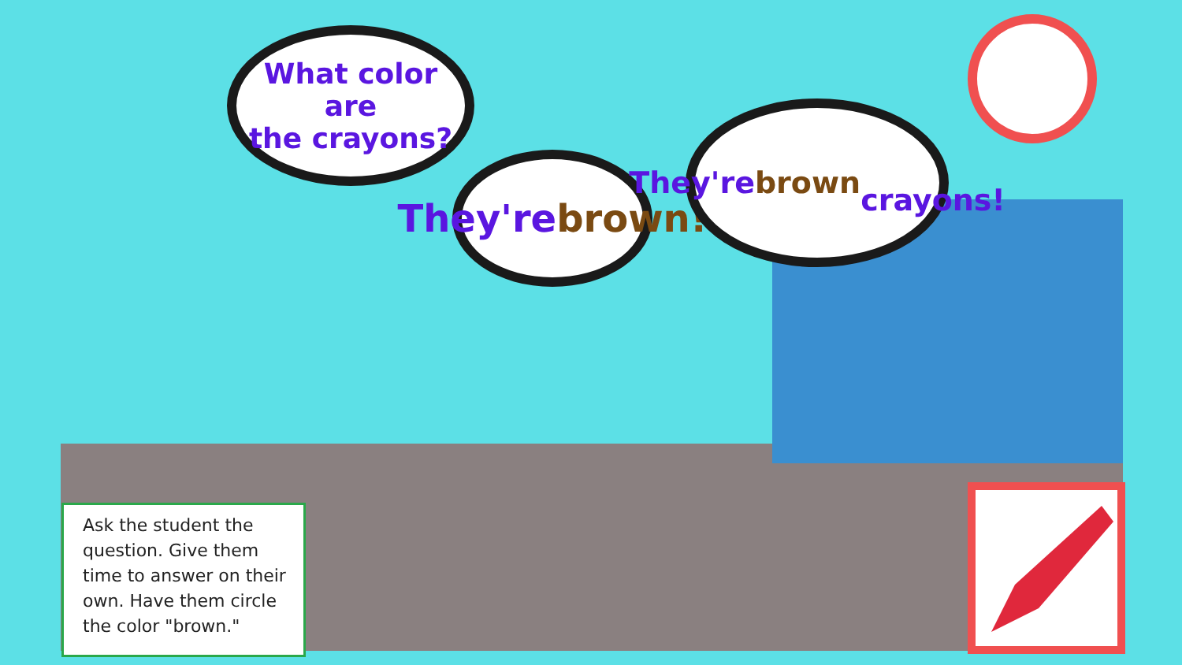What color are
the crayons?
They're
brown!
They're brown
crayons!
Ask the student the question. Give them time to answer on their own. Have them circle the color "brown."